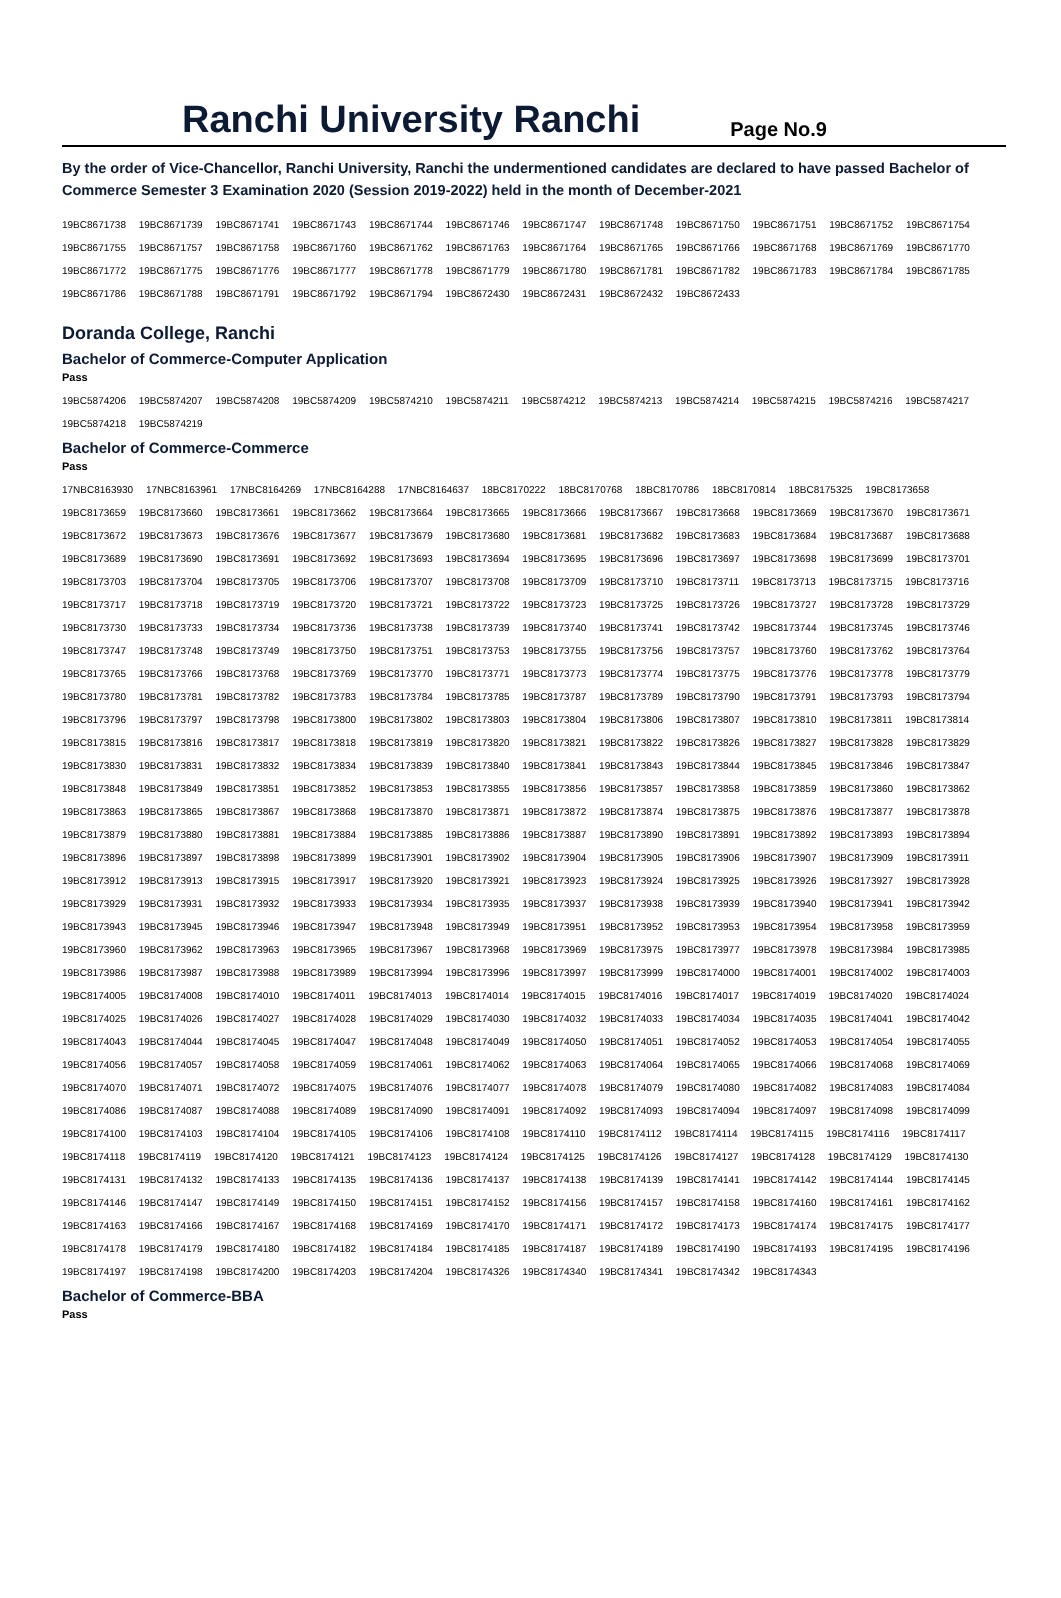Ranchi University Ranchi
Page No.9
By the order of Vice-Chancellor, Ranchi University, Ranchi the undermentioned candidates are declared to have passed Bachelor of Commerce Semester 3 Examination 2020 (Session 2019-2022) held in the month of December-2021
19BC8671738 19BC8671739 19BC8671741 19BC8671743 19BC8671744 19BC8671746 19BC8671747 19BC8671748 19BC8671750 19BC8671751 19BC8671752 19BC8671754
19BC8671755 19BC8671757 19BC8671758 19BC8671760 19BC8671762 19BC8671763 19BC8671764 19BC8671765 19BC8671766 19BC8671768 19BC8671769 19BC8671770
19BC8671772 19BC8671775 19BC8671776 19BC8671777 19BC8671778 19BC8671779 19BC8671780 19BC8671781 19BC8671782 19BC8671783 19BC8671784 19BC8671785
19BC8671786 19BC8671788 19BC8671791 19BC8671792 19BC8671794 19BC8672430 19BC8672431 19BC8672432 19BC8672433
Doranda College, Ranchi
Bachelor of Commerce-Computer Application
Pass
19BC5874206 19BC5874207 19BC5874208 19BC5874209 19BC5874210 19BC5874211 19BC5874212 19BC5874213 19BC5874214 19BC5874215 19BC5874216 19BC5874217
19BC5874218 19BC5874219
Bachelor of Commerce-Commerce
Pass
17NBC8163930 17NBC8163961 17NBC8164269 17NBC8164288 17NBC8164637 18BC8170222 18BC8170768 18BC8170786 18BC8170814 18BC8175325 19BC8173658
19BC8173659 19BC8173660 19BC8173661 19BC8173662 19BC8173664 19BC8173665 19BC8173666 19BC8173667 19BC8173668 19BC8173669 19BC8173670 19BC8173671
19BC8173672 19BC8173673 19BC8173676 19BC8173677 19BC8173679 19BC8173680 19BC8173681 19BC8173682 19BC8173683 19BC8173684 19BC8173687 19BC8173688
19BC8173689 19BC8173690 19BC8173691 19BC8173692 19BC8173693 19BC8173694 19BC8173695 19BC8173696 19BC8173697 19BC8173698 19BC8173699 19BC8173701
19BC8173703 19BC8173704 19BC8173705 19BC8173706 19BC8173707 19BC8173708 19BC8173709 19BC8173710 19BC8173711 19BC8173713 19BC8173715 19BC8173716
19BC8173717 19BC8173718 19BC8173719 19BC8173720 19BC8173721 19BC8173722 19BC8173723 19BC8173725 19BC8173726 19BC8173727 19BC8173728 19BC8173729
19BC8173730 19BC8173733 19BC8173734 19BC8173736 19BC8173738 19BC8173739 19BC8173740 19BC8173741 19BC8173742 19BC8173744 19BC8173745 19BC8173746
19BC8173747 19BC8173748 19BC8173749 19BC8173750 19BC8173751 19BC8173753 19BC8173755 19BC8173756 19BC8173757 19BC8173760 19BC8173762 19BC8173764
19BC8173765 19BC8173766 19BC8173768 19BC8173769 19BC8173770 19BC8173771 19BC8173773 19BC8173774 19BC8173775 19BC8173776 19BC8173778 19BC8173779
19BC8173780 19BC8173781 19BC8173782 19BC8173783 19BC8173784 19BC8173785 19BC8173787 19BC8173789 19BC8173790 19BC8173791 19BC8173793 19BC8173794
19BC8173796 19BC8173797 19BC8173798 19BC8173800 19BC8173802 19BC8173803 19BC8173804 19BC8173806 19BC8173807 19BC8173810 19BC8173811 19BC8173814
19BC8173815 19BC8173816 19BC8173817 19BC8173818 19BC8173819 19BC8173820 19BC8173821 19BC8173822 19BC8173826 19BC8173827 19BC8173828 19BC8173829
19BC8173830 19BC8173831 19BC8173832 19BC8173834 19BC8173839 19BC8173840 19BC8173841 19BC8173843 19BC8173844 19BC8173845 19BC8173846 19BC8173847
19BC8173848 19BC8173849 19BC8173851 19BC8173852 19BC8173853 19BC8173855 19BC8173856 19BC8173857 19BC8173858 19BC8173859 19BC8173860 19BC8173862
19BC8173863 19BC8173865 19BC8173867 19BC8173868 19BC8173870 19BC8173871 19BC8173872 19BC8173874 19BC8173875 19BC8173876 19BC8173877 19BC8173878
19BC8173879 19BC8173880 19BC8173881 19BC8173884 19BC8173885 19BC8173886 19BC8173887 19BC8173890 19BC8173891 19BC8173892 19BC8173893 19BC8173894
19BC8173896 19BC8173897 19BC8173898 19BC8173899 19BC8173901 19BC8173902 19BC8173904 19BC8173905 19BC8173906 19BC8173907 19BC8173909 19BC8173911
19BC8173912 19BC8173913 19BC8173915 19BC8173917 19BC8173920 19BC8173921 19BC8173923 19BC8173924 19BC8173925 19BC8173926 19BC8173927 19BC8173928
19BC8173929 19BC8173931 19BC8173932 19BC8173933 19BC8173934 19BC8173935 19BC8173937 19BC8173938 19BC8173939 19BC8173940 19BC8173941 19BC8173942
19BC8173943 19BC8173945 19BC8173946 19BC8173947 19BC8173948 19BC8173949 19BC8173951 19BC8173952 19BC8173953 19BC8173954 19BC8173958 19BC8173959
19BC8173960 19BC8173962 19BC8173963 19BC8173965 19BC8173967 19BC8173968 19BC8173969 19BC8173975 19BC8173977 19BC8173978 19BC8173984 19BC8173985
19BC8173986 19BC8173987 19BC8173988 19BC8173989 19BC8173994 19BC8173996 19BC8173997 19BC8173999 19BC8174000 19BC8174001 19BC8174002 19BC8174003
19BC8174005 19BC8174008 19BC8174010 19BC8174011 19BC8174013 19BC8174014 19BC8174015 19BC8174016 19BC8174017 19BC8174019 19BC8174020 19BC8174024
19BC8174025 19BC8174026 19BC8174027 19BC8174028 19BC8174029 19BC8174030 19BC8174032 19BC8174033 19BC8174034 19BC8174035 19BC8174041 19BC8174042
19BC8174043 19BC8174044 19BC8174045 19BC8174047 19BC8174048 19BC8174049 19BC8174050 19BC8174051 19BC8174052 19BC8174053 19BC8174054 19BC8174055
19BC8174056 19BC8174057 19BC8174058 19BC8174059 19BC8174061 19BC8174062 19BC8174063 19BC8174064 19BC8174065 19BC8174066 19BC8174068 19BC8174069
19BC8174070 19BC8174071 19BC8174072 19BC8174075 19BC8174076 19BC8174077 19BC8174078 19BC8174079 19BC8174080 19BC8174082 19BC8174083 19BC8174084
19BC8174086 19BC8174087 19BC8174088 19BC8174089 19BC8174090 19BC8174091 19BC8174092 19BC8174093 19BC8174094 19BC8174097 19BC8174098 19BC8174099
19BC8174100 19BC8174103 19BC8174104 19BC8174105 19BC8174106 19BC8174108 19BC8174110 19BC8174112 19BC8174114 19BC8174115 19BC8174116 19BC8174117
19BC8174118 19BC8174119 19BC8174120 19BC8174121 19BC8174123 19BC8174124 19BC8174125 19BC8174126 19BC8174127 19BC8174128 19BC8174129 19BC8174130
19BC8174131 19BC8174132 19BC8174133 19BC8174135 19BC8174136 19BC8174137 19BC8174138 19BC8174139 19BC8174141 19BC8174142 19BC8174144 19BC8174145
19BC8174146 19BC8174147 19BC8174149 19BC8174150 19BC8174151 19BC8174152 19BC8174156 19BC8174157 19BC8174158 19BC8174160 19BC8174161 19BC8174162
19BC8174163 19BC8174166 19BC8174167 19BC8174168 19BC8174169 19BC8174170 19BC8174171 19BC8174172 19BC8174173 19BC8174174 19BC8174175 19BC8174177
19BC8174178 19BC8174179 19BC8174180 19BC8174182 19BC8174184 19BC8174185 19BC8174187 19BC8174189 19BC8174190 19BC8174193 19BC8174195 19BC8174196
19BC8174197 19BC8174198 19BC8174200 19BC8174203 19BC8174204 19BC8174326 19BC8174340 19BC8174341 19BC8174342 19BC8174343
Bachelor of Commerce-BBA
Pass